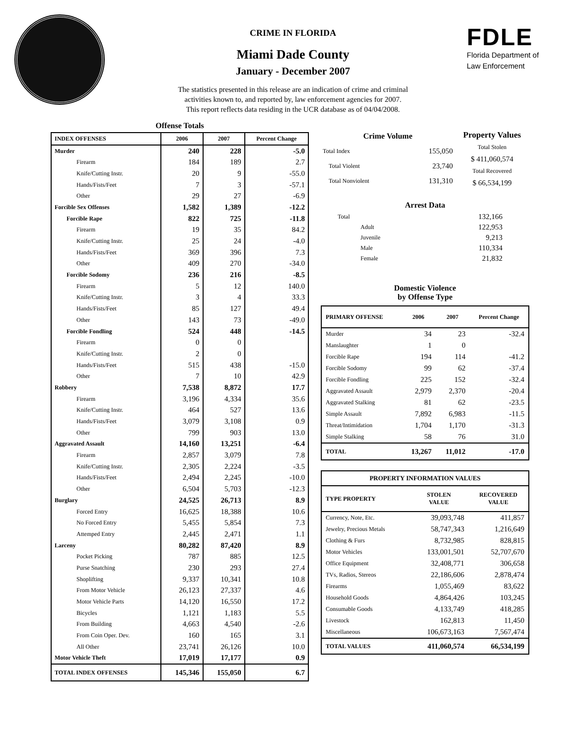CRIME IN FLORIDA
Miami Dade County
January - December 2007
The statistics presented in this release are an indication of crime and criminal
activities known to, and reported by, law enforcement agencies for 2007.
This report reflects data residing in the UCR database as of 04/04/2008.
FDLE
Florida Department of
Law Enforcement
Offense Totals
| INDEX OFFENSES | 2006 | 2007 | Percent Change |
| --- | --- | --- | --- |
| Murder | 240 | 228 | -5.0 |
| Firearm | 184 | 189 | 2.7 |
| Knife/Cutting Instr. | 20 | 9 | -55.0 |
| Hands/Fists/Feet | 7 | 3 | -57.1 |
| Other | 29 | 27 | -6.9 |
| Forcible Sex Offenses | 1,582 | 1,389 | -12.2 |
| Forcible Rape | 822 | 725 | -11.8 |
| Firearm | 19 | 35 | 84.2 |
| Knife/Cutting Instr. | 25 | 24 | -4.0 |
| Hands/Fists/Feet | 369 | 396 | 7.3 |
| Other | 409 | 270 | -34.0 |
| Forcible Sodomy | 236 | 216 | -8.5 |
| Firearm | 5 | 12 | 140.0 |
| Knife/Cutting Instr. | 3 | 4 | 33.3 |
| Hands/Fists/Feet | 85 | 127 | 49.4 |
| Other | 143 | 73 | -49.0 |
| Forcible Fondling | 524 | 448 | -14.5 |
| Firearm | 0 | 0 | |
| Knife/Cutting Instr. | 2 | 0 | |
| Hands/Fists/Feet | 515 | 438 | -15.0 |
| Other | 7 | 10 | 42.9 |
| Robbery | 7,538 | 8,872 | 17.7 |
| Firearm | 3,196 | 4,334 | 35.6 |
| Knife/Cutting Instr. | 464 | 527 | 13.6 |
| Hands/Fists/Feet | 3,079 | 3,108 | 0.9 |
| Other | 799 | 903 | 13.0 |
| Aggravated Assault | 14,160 | 13,251 | -6.4 |
| Firearm | 2,857 | 3,079 | 7.8 |
| Knife/Cutting Instr. | 2,305 | 2,224 | -3.5 |
| Hands/Fists/Feet | 2,494 | 2,245 | -10.0 |
| Other | 6,504 | 5,703 | -12.3 |
| Burglary | 24,525 | 26,713 | 8.9 |
| Forced Entry | 16,625 | 18,388 | 10.6 |
| No Forced Entry | 5,455 | 5,854 | 7.3 |
| Attemped Entry | 2,445 | 2,471 | 1.1 |
| Larceny | 80,282 | 87,420 | 8.9 |
| Pocket Picking | 787 | 885 | 12.5 |
| Purse Snatching | 230 | 293 | 27.4 |
| Shoplifting | 9,337 | 10,341 | 10.8 |
| From Motor Vehicle | 26,123 | 27,337 | 4.6 |
| Motor Vehicle Parts | 14,120 | 16,550 | 17.2 |
| Bicycles | 1,121 | 1,183 | 5.5 |
| From Building | 4,663 | 4,540 | -2.6 |
| From Coin Oper. Dev. | 160 | 165 | 3.1 |
| All Other | 23,741 | 26,126 | 10.0 |
| Motor Vehicle Theft | 17,019 | 17,177 | 0.9 |
| TOTAL INDEX OFFENSES | 145,346 | 155,050 | 6.7 |
| Crime Volume | |
| --- | --- |
| Total Index | 155,050 |
| Total Violent | 23,740 |
| Total Nonviolent | 131,310 |
Property Values
Total Stolen
$ 411,060,574
Total Recovered
$ 66,534,199
Arrest Data
| Total | 132,166 |
| Adult | 122,953 |
| Juvenile | 9,213 |
| Male | 110,334 |
| Female | 21,832 |
Domestic Violence
by Offense Type
| PRIMARY OFFENSE | 2006 | 2007 | Percent Change |
| --- | --- | --- | --- |
| Murder | 34 | 23 | -32.4 |
| Manslaughter | 1 | 0 | |
| Forcible Rape | 194 | 114 | -41.2 |
| Forcible Sodomy | 99 | 62 | -37.4 |
| Forcible Fondling | 225 | 152 | -32.4 |
| Aggravated Assault | 2,979 | 2,370 | -20.4 |
| Aggravated Stalking | 81 | 62 | -23.5 |
| Simple Assault | 7,892 | 6,983 | -11.5 |
| Threat/Intimidation | 1,704 | 1,170 | -31.3 |
| Simple Stalking | 58 | 76 | 31.0 |
| TOTAL | 13,267 | 11,012 | -17.0 |
| PROPERTY INFORMATION VALUES | | |
| --- | --- | --- |
| TYPE PROPERTY | STOLEN VALUE | RECOVERED VALUE |
| Currency, Note, Etc. | 39,093,748 | 411,857 |
| Jewelry, Precious Metals | 58,747,343 | 1,216,649 |
| Clothing & Furs | 8,732,985 | 828,815 |
| Motor Vehicles | 133,001,501 | 52,707,670 |
| Office Equipment | 32,408,771 | 306,658 |
| TVs, Radios, Stereos | 22,186,606 | 2,878,474 |
| Firearms | 1,055,469 | 83,622 |
| Household Goods | 4,864,426 | 103,245 |
| Consumable Goods | 4,133,749 | 418,285 |
| Livestock | 162,813 | 11,450 |
| Miscellaneous | 106,673,163 | 7,567,474 |
| TOTAL VALUES | 411,060,574 | 66,534,199 |